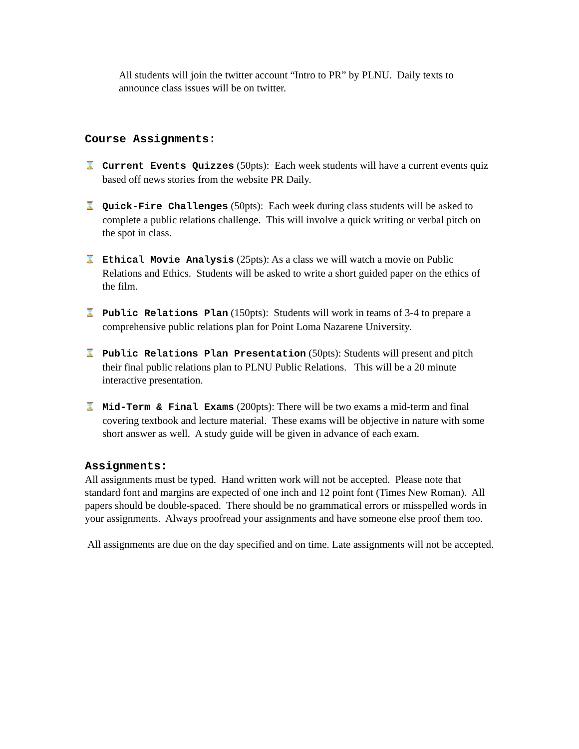All students will join the twitter account “Intro to PR” by PLNU. Daily texts to announce class issues will be on twitter.
Course Assignments:
⌛ Current Events Quizzes (50pts): Each week students will have a current events quiz based off news stories from the website PR Daily.
⌛ Quick-Fire Challenges (50pts): Each week during class students will be asked to complete a public relations challenge. This will involve a quick writing or verbal pitch on the spot in class.
⌛ Ethical Movie Analysis (25pts): As a class we will watch a movie on Public Relations and Ethics. Students will be asked to write a short guided paper on the ethics of the film.
⌛ Public Relations Plan (150pts): Students will work in teams of 3-4 to prepare a comprehensive public relations plan for Point Loma Nazarene University.
⌛ Public Relations Plan Presentation (50pts): Students will present and pitch their final public relations plan to PLNU Public Relations. This will be a 20 minute interactive presentation.
⌛ Mid-Term & Final Exams (200pts): There will be two exams a mid-term and final covering textbook and lecture material. These exams will be objective in nature with some short answer as well. A study guide will be given in advance of each exam.
Assignments:
All assignments must be typed. Hand written work will not be accepted. Please note that standard font and margins are expected of one inch and 12 point font (Times New Roman). All papers should be double-spaced. There should be no grammatical errors or misspelled words in your assignments. Always proofread your assignments and have someone else proof them too.
All assignments are due on the day specified and on time. Late assignments will not be accepted.